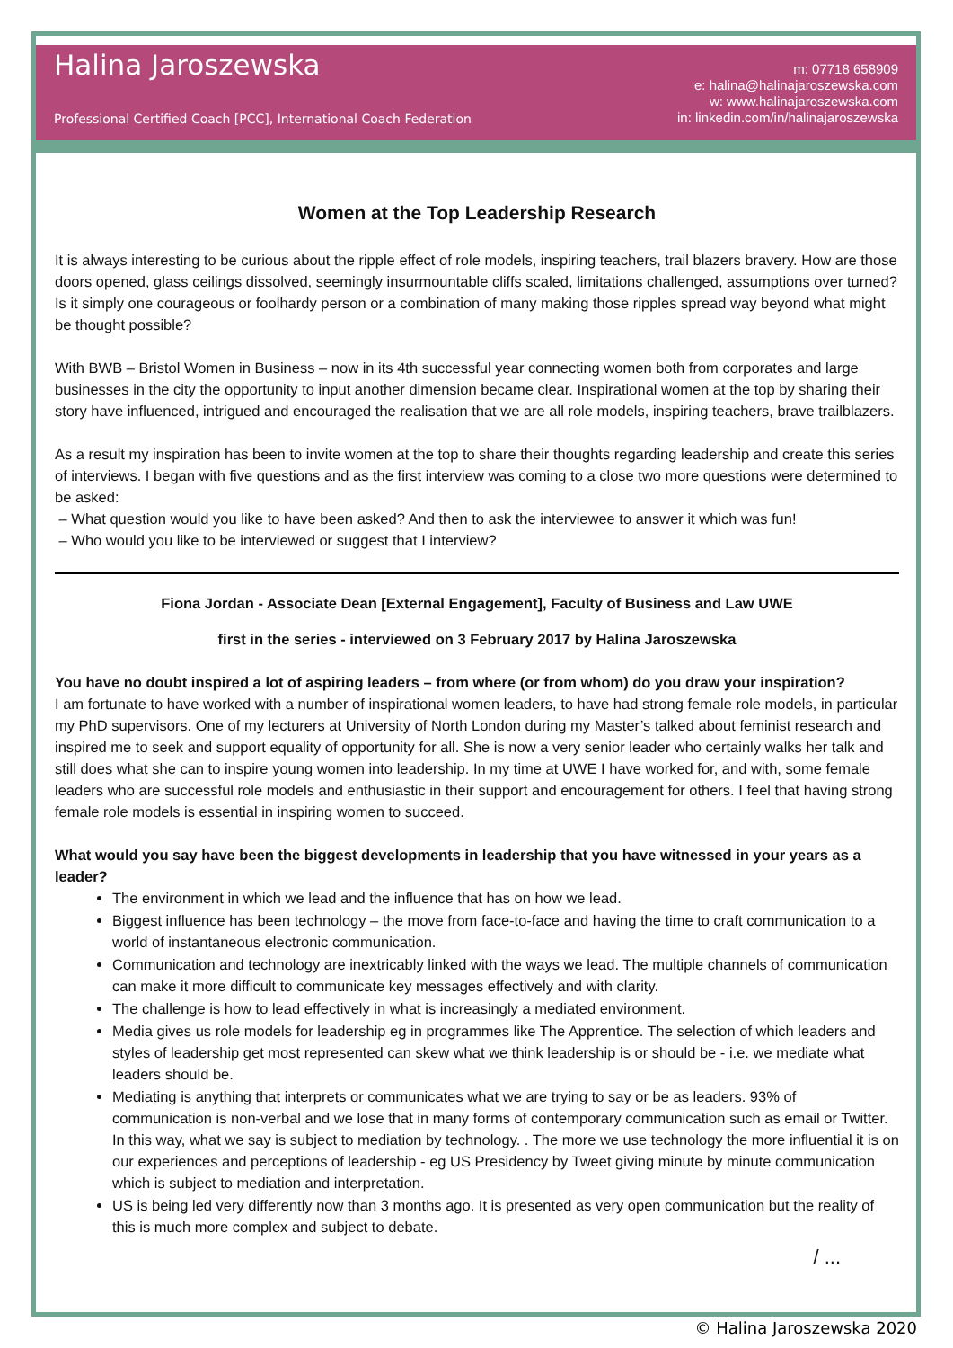Halina Jaroszewska
Professional Certified Coach [PCC], International Coach Federation
m: 07718 658909
e: halina@halinajaroszewska.com
w: www.halinajaroszewska.com
in: linkedin.com/in/halinajaroszewska
Women at the Top Leadership Research
It is always interesting to be curious about the ripple effect of role models, inspiring teachers, trail blazers bravery. How are those doors opened, glass ceilings dissolved, seemingly insurmountable cliffs scaled, limitations challenged, assumptions over turned? Is it simply one courageous or foolhardy person or a combination of many making those ripples spread way beyond what might be thought possible?
With BWB – Bristol Women in Business – now in its 4th successful year connecting women both from corporates and large businesses in the city the opportunity to input another dimension became clear. Inspirational women at the top by sharing their story have influenced, intrigued and encouraged the realisation that we are all role models, inspiring teachers, brave trailblazers.
As a result my inspiration has been to invite women at the top to share their thoughts regarding leadership and create this series of interviews. I began with five questions and as the first interview was coming to a close two more questions were determined to be asked:
– What question would you like to have been asked? And then to ask the interviewee to answer it which was fun!
– Who would you like to be interviewed or suggest that I interview?
Fiona Jordan - Associate Dean [External Engagement], Faculty of Business and Law UWE
first in the series - interviewed on 3 February 2017 by Halina Jaroszewska
You have no doubt inspired a lot of aspiring leaders – from where (or from whom) do you draw your inspiration?
I am fortunate to have worked with a number of inspirational women leaders, to have had strong female role models, in particular my PhD supervisors. One of my lecturers at University of North London during my Master’s talked about feminist research and inspired me to seek and support equality of opportunity for all. She is now a very senior leader who certainly walks her talk and still does what she can to inspire young women into leadership. In my time at UWE I have worked for, and with, some female leaders who are successful role models and enthusiastic in their support and encouragement for others. I feel that having strong female role models is essential in inspiring women to succeed.
What would you say have been the biggest developments in leadership that you have witnessed in your years as a leader?
The environment in which we lead and the influence that has on how we lead.
Biggest influence has been technology – the move from face-to-face and having the time to craft communication to a world of instantaneous electronic communication.
Communication and technology are inextricably linked with the ways we lead. The multiple channels of communication can make it more difficult to communicate key messages effectively and with clarity.
The challenge is how to lead effectively in what is increasingly a mediated environment.
Media gives us role models for leadership eg in programmes like The Apprentice. The selection of which leaders and styles of leadership get most represented can skew what we think leadership is or should be - i.e. we mediate what leaders should be.
Mediating is anything that interprets or communicates what we are trying to say or be as leaders. 93% of communication is non-verbal and we lose that in many forms of contemporary communication such as email or Twitter. In this way, what we say is subject to mediation by technology. . The more we use technology the more influential it is on our experiences and perceptions of leadership - eg US Presidency by Tweet giving minute by minute communication which is subject to mediation and interpretation.
US is being led very differently now than 3 months ago. It is presented as very open communication but the reality of this is much more complex and subject to debate.
/ ...
© Halina Jaroszewska 2020